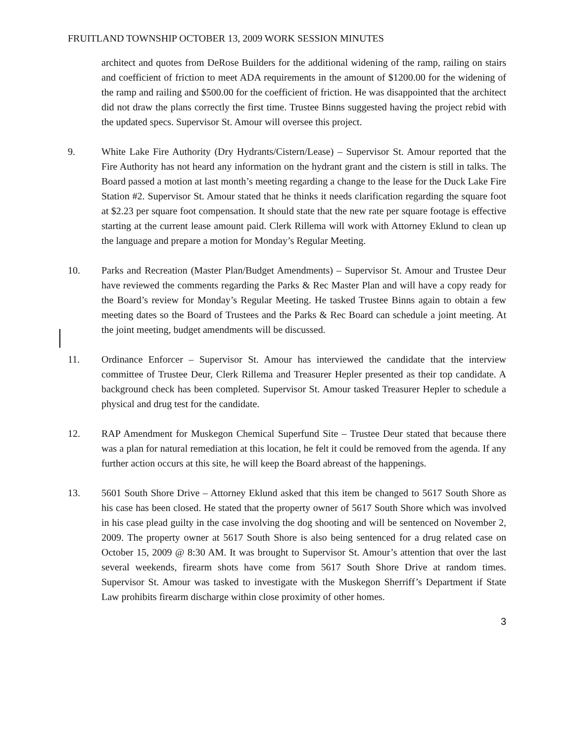FRUITLAND TOWNSHIP OCTOBER 13, 2009 WORK SESSION MINUTES
architect and quotes from DeRose Builders for the additional widening of the ramp, railing on stairs and coefficient of friction to meet ADA requirements in the amount of $1200.00 for the widening of the ramp and railing and $500.00 for the coefficient of friction. He was disappointed that the architect did not draw the plans correctly the first time. Trustee Binns suggested having the project rebid with the updated specs. Supervisor St. Amour will oversee this project.
9. White Lake Fire Authority (Dry Hydrants/Cistern/Lease) – Supervisor St. Amour reported that the Fire Authority has not heard any information on the hydrant grant and the cistern is still in talks. The Board passed a motion at last month’s meeting regarding a change to the lease for the Duck Lake Fire Station #2. Supervisor St. Amour stated that he thinks it needs clarification regarding the square foot at $2.23 per square foot compensation. It should state that the new rate per square footage is effective starting at the current lease amount paid. Clerk Rillema will work with Attorney Eklund to clean up the language and prepare a motion for Monday’s Regular Meeting.
10. Parks and Recreation (Master Plan/Budget Amendments) – Supervisor St. Amour and Trustee Deur have reviewed the comments regarding the Parks & Rec Master Plan and will have a copy ready for the Board’s review for Monday’s Regular Meeting. He tasked Trustee Binns again to obtain a few meeting dates so the Board of Trustees and the Parks & Rec Board can schedule a joint meeting. At the joint meeting, budget amendments will be discussed.
11. Ordinance Enforcer – Supervisor St. Amour has interviewed the candidate that the interview committee of Trustee Deur, Clerk Rillema and Treasurer Hepler presented as their top candidate. A background check has been completed. Supervisor St. Amour tasked Treasurer Hepler to schedule a physical and drug test for the candidate.
12. RAP Amendment for Muskegon Chemical Superfund Site – Trustee Deur stated that because there was a plan for natural remediation at this location, he felt it could be removed from the agenda. If any further action occurs at this site, he will keep the Board abreast of the happenings.
13. 5601 South Shore Drive – Attorney Eklund asked that this item be changed to 5617 South Shore as his case has been closed. He stated that the property owner of 5617 South Shore which was involved in his case plead guilty in the case involving the dog shooting and will be sentenced on November 2, 2009. The property owner at 5617 South Shore is also being sentenced for a drug related case on October 15, 2009 @ 8:30 AM. It was brought to Supervisor St. Amour’s attention that over the last several weekends, firearm shots have come from 5617 South Shore Drive at random times. Supervisor St. Amour was tasked to investigate with the Muskegon Sherriff’s Department if State Law prohibits firearm discharge within close proximity of other homes.
3